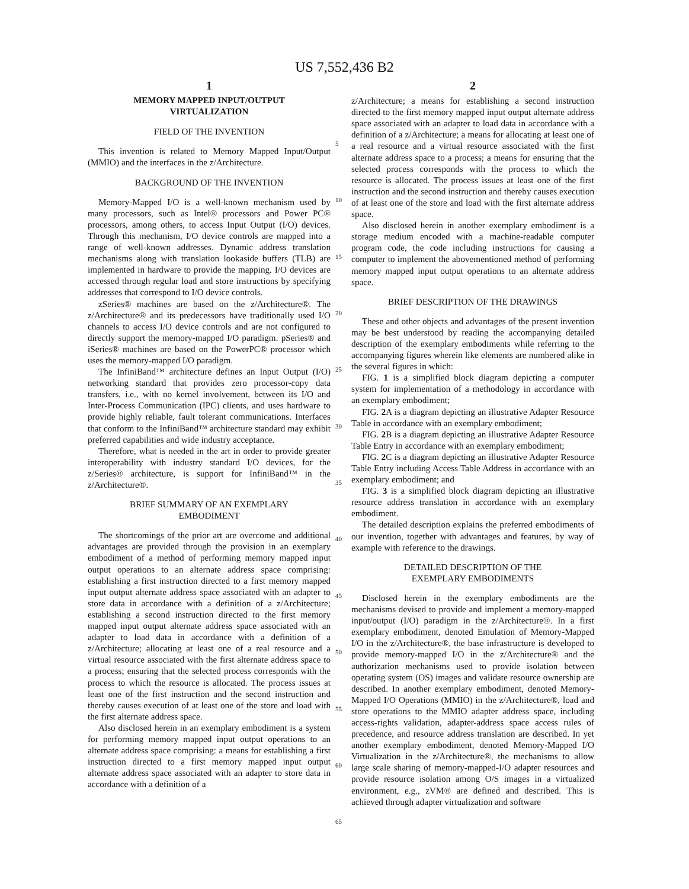US 7,552,436 B2
1
MEMORY MAPPED INPUT/OUTPUT
VIRTUALIZATION
FIELD OF THE INVENTION
This invention is related to Memory Mapped Input/Output (MMIO) and the interfaces in the z/Architecture.
BACKGROUND OF THE INVENTION
Memory-Mapped I/O is a well-known mechanism used by many processors, such as Intel® processors and Power PC® processors, among others, to access Input Output (I/O) devices. Through this mechanism, I/O device controls are mapped into a range of well-known addresses. Dynamic address translation mechanisms along with translation lookaside buffers (TLB) are implemented in hardware to provide the mapping. I/O devices are accessed through regular load and store instructions by specifying addresses that correspond to I/O device controls.
zSeries® machines are based on the z/Architecture®. The z/Architecture® and its predecessors have traditionally used I/O channels to access I/O device controls and are not configured to directly support the memory-mapped I/O paradigm. pSeries® and iSeries® machines are based on the PowerPC® processor which uses the memory-mapped I/O paradigm.
The InfiniBand™ architecture defines an Input Output (I/O) networking standard that provides zero processor-copy data transfers, i.e., with no kernel involvement, between its I/O and Inter-Process Communication (IPC) clients, and uses hardware to provide highly reliable, fault tolerant communications. Interfaces that conform to the InfiniBand™ architecture standard may exhibit preferred capabilities and wide industry acceptance.
Therefore, what is needed in the art in order to provide greater interoperability with industry standard I/O devices, for the z/Series® architecture, is support for InfiniBand™ in the z/Architecture®.
BRIEF SUMMARY OF AN EXEMPLARY
EMBODIMENT
The shortcomings of the prior art are overcome and additional advantages are provided through the provision in an exemplary embodiment of a method of performing memory mapped input output operations to an alternate address space comprising: establishing a first instruction directed to a first memory mapped input output alternate address space associated with an adapter to store data in accordance with a definition of a z/Architecture; establishing a second instruction directed to the first memory mapped input output alternate address space associated with an adapter to load data in accordance with a definition of a z/Architecture; allocating at least one of a real resource and a virtual resource associated with the first alternate address space to a process; ensuring that the selected process corresponds with the process to which the resource is allocated. The process issues at least one of the first instruction and the second instruction and thereby causes execution of at least one of the store and load with the first alternate address space.
Also disclosed herein in an exemplary embodiment is a system for performing memory mapped input output operations to an alternate address space comprising: a means for establishing a first instruction directed to a first memory mapped input output alternate address space associated with an adapter to store data in accordance with a definition of a
2
z/Architecture; a means for establishing a second instruction directed to the first memory mapped input output alternate address space associated with an adapter to load data in accordance with a definition of a z/Architecture; a means for allocating at least one of a real resource and a virtual resource associated with the first alternate address space to a process; a means for ensuring that the selected process corresponds with the process to which the resource is allocated. The process issues at least one of the first instruction and the second instruction and thereby causes execution of at least one of the store and load with the first alternate address space.
Also disclosed herein in another exemplary embodiment is a storage medium encoded with a machine-readable computer program code, the code including instructions for causing a computer to implement the abovementioned method of performing memory mapped input output operations to an alternate address space.
BRIEF DESCRIPTION OF THE DRAWINGS
These and other objects and advantages of the present invention may be best understood by reading the accompanying detailed description of the exemplary embodiments while referring to the accompanying figures wherein like elements are numbered alike in the several figures in which:
FIG. 1 is a simplified block diagram depicting a computer system for implementation of a methodology in accordance with an exemplary embodiment;
FIG. 2 A is a diagram depicting an illustrative Adapter Resource Table in accordance with an exemplary embodiment;
FIG. 2 B is a diagram depicting an illustrative Adapter Resource Table Entry in accordance with an exemplary embodiment;
FIG. 2 C is a diagram depicting an illustrative Adapter Resource Table Entry including Access Table Address in accordance with an exemplary embodiment; and
FIG. 3 is a simplified block diagram depicting an illustrative resource address translation in accordance with an exemplary embodiment.
The detailed description explains the preferred embodiments of our invention, together with advantages and features, by way of example with reference to the drawings.
DETAILED DESCRIPTION OF THE
EXEMPLARY EMBODIMENTS
Disclosed herein in the exemplary embodiments are the mechanisms devised to provide and implement a memory-mapped input/output (I/O) paradigm in the z/Architecture®. In a first exemplary embodiment, denoted Emulation of Memory-Mapped I/O in the z/Architecture®, the base infrastructure is developed to provide memory-mapped I/O in the z/Architecture® and the authorization mechanisms used to provide isolation between operating system (OS) images and validate resource ownership are described. In another exemplary embodiment, denoted Memory-Mapped I/O Operations (MMIO) in the z/Architecture®, load and store operations to the MMIO adapter address space, including access-rights validation, adapter-address space access rules of precedence, and resource address translation are described. In yet another exemplary embodiment, denoted Memory-Mapped I/O Virtualization in the z/Architecture®, the mechanisms to allow large scale sharing of memory-mapped-I/O adapter resources and provide resource isolation among O/S images in a virtualized environment, e.g., zVM® are defined and described. This is achieved through adapter virtualization and software
5
10
15
20
25
30
35
40
45
50
55
60
65